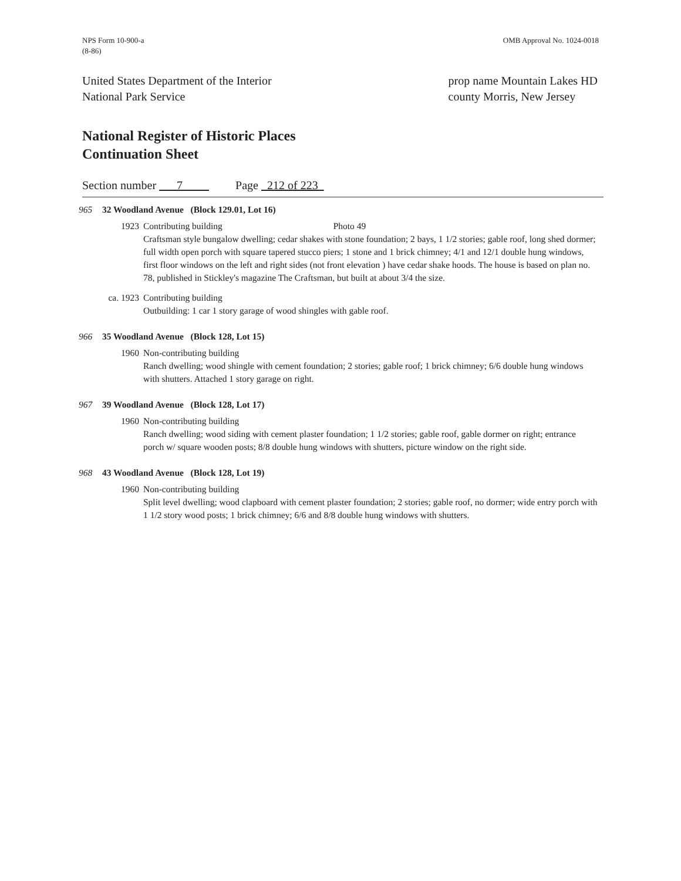NPS Form 10-900-a
(8-86)
OMB Approval No. 1024-0018
United States Department of the Interior
National Park Service
prop name Mountain Lakes HD
county Morris, New Jersey
National Register of Historic Places
Continuation Sheet
Section number 7 Page 212 of 223
965 32 Woodland Avenue (Block 129.01, Lot 16)
1923 Contributing building Photo 49
Craftsman style bungalow dwelling; cedar shakes with stone foundation; 2 bays, 1 1/2 stories; gable roof, long shed dormer; full width open porch with square tapered stucco piers; 1 stone and 1 brick chimney; 4/1 and 12/1 double hung windows, first floor windows on the left and right sides (not front elevation ) have cedar shake hoods. The house is based on plan no. 78, published in Stickley's magazine The Craftsman, but built at about 3/4 the size.
ca. 1923 Contributing building
Outbuilding: 1 car 1 story garage of wood shingles with gable roof.
966 35 Woodland Avenue (Block 128, Lot 15)
1960 Non-contributing building
Ranch dwelling; wood shingle with cement foundation; 2 stories; gable roof; 1 brick chimney; 6/6 double hung windows with shutters. Attached 1 story garage on right.
967 39 Woodland Avenue (Block 128, Lot 17)
1960 Non-contributing building
Ranch dwelling; wood siding with cement plaster foundation; 1 1/2 stories; gable roof, gable dormer on right; entrance porch w/ square wooden posts; 8/8 double hung windows with shutters, picture window on the right side.
968 43 Woodland Avenue (Block 128, Lot 19)
1960 Non-contributing building
Split level dwelling; wood clapboard with cement plaster foundation; 2 stories; gable roof, no dormer; wide entry porch with 1 1/2 story wood posts; 1 brick chimney; 6/6 and 8/8 double hung windows with shutters.